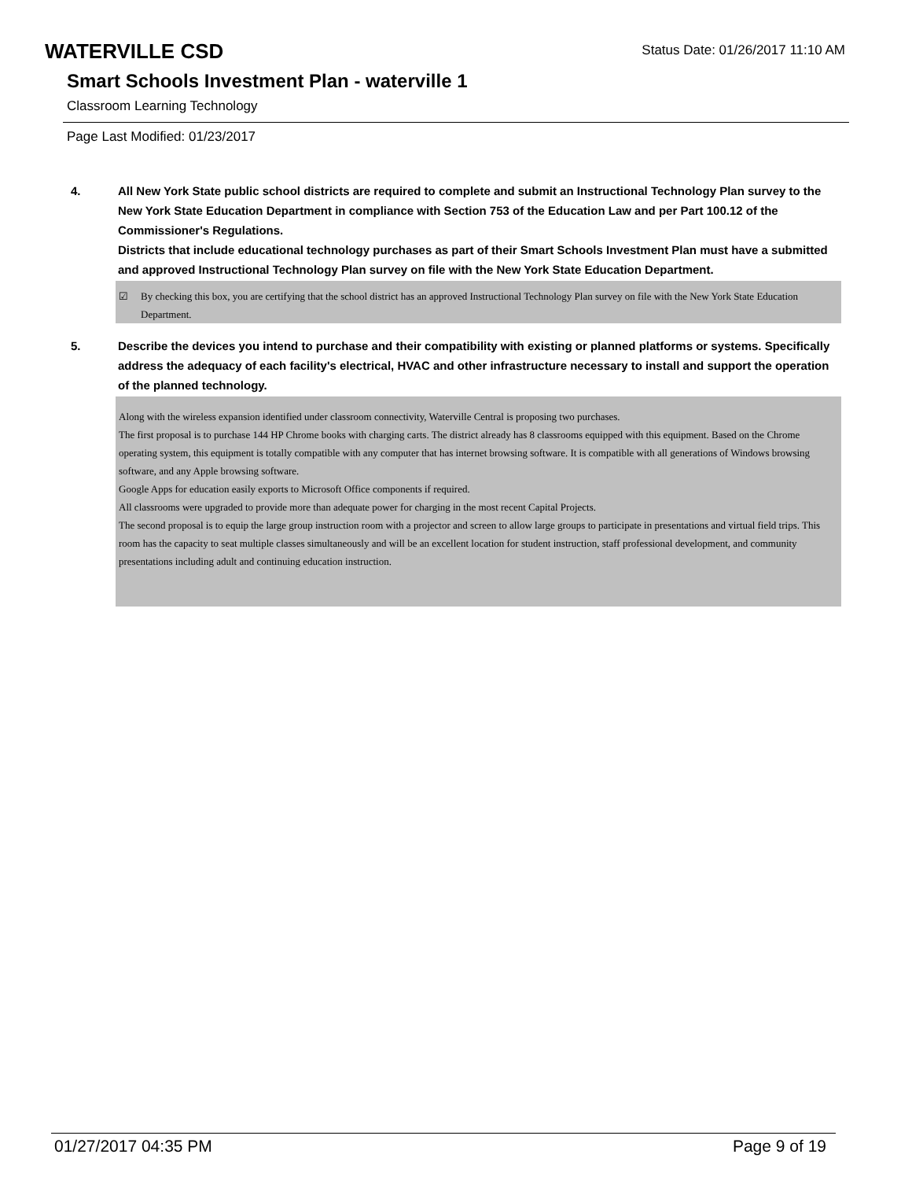Status Date: 01/26/2017 11:10 AM
WATERVILLE CSD
Smart Schools Investment Plan - waterville 1
Classroom Learning Technology
Page Last Modified: 01/23/2017
4. All New York State public school districts are required to complete and submit an Instructional Technology Plan survey to the New York State Education Department in compliance with Section 753 of the Education Law and per Part 100.12 of the Commissioner's Regulations.
Districts that include educational technology purchases as part of their Smart Schools Investment Plan must have a submitted and approved Instructional Technology Plan survey on file with the New York State Education Department.
☑ By checking this box, you are certifying that the school district has an approved Instructional Technology Plan survey on file with the New York State Education Department.
5. Describe the devices you intend to purchase and their compatibility with existing or planned platforms or systems. Specifically address the adequacy of each facility's electrical, HVAC and other infrastructure necessary to install and support the operation of the planned technology.
Along with the wireless expansion identified under classroom connectivity, Waterville Central is proposing two purchases.
The first proposal is to purchase 144 HP Chrome books with charging carts. The district already has 8 classrooms equipped with this equipment. Based on the Chrome operating system, this equipment is totally compatible with any computer that has internet browsing software. It is compatible with all generations of Windows browsing software, and any Apple browsing software.
Google Apps for education easily exports to Microsoft Office components if required.
All classrooms were upgraded to provide more than adequate power for charging in the most recent Capital Projects.
The second proposal is to equip the large group instruction room with a projector and screen to allow large groups to participate in presentations and virtual field trips. This room has the capacity to seat multiple classes simultaneously and will be an excellent location for student instruction, staff professional development, and community presentations including adult and continuing education instruction.
01/27/2017 04:35 PM Page 9 of 19